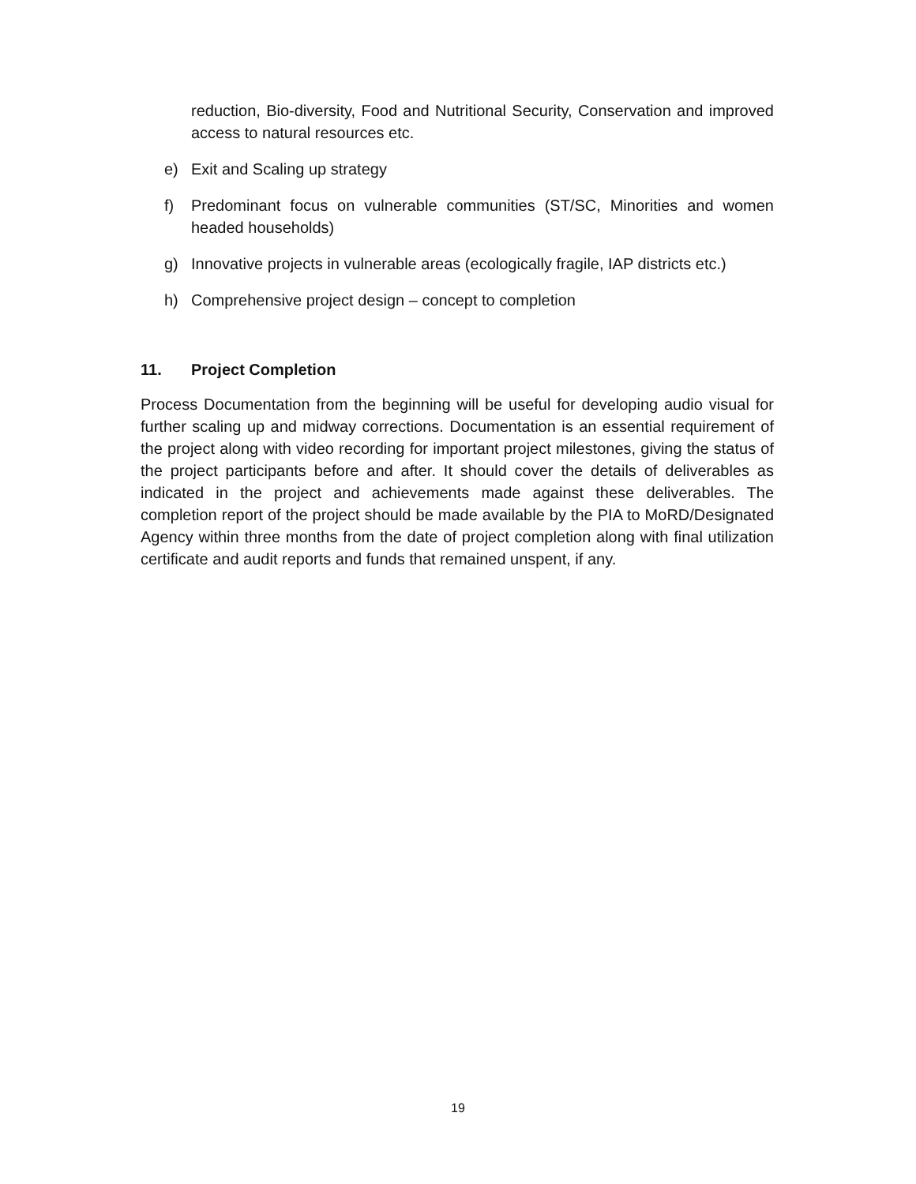reduction, Bio-diversity, Food and Nutritional Security, Conservation and improved access to natural resources etc.
e) Exit and Scaling up strategy
f) Predominant focus on vulnerable communities (ST/SC, Minorities and women headed households)
g) Innovative projects in vulnerable areas (ecologically fragile, IAP districts etc.)
h) Comprehensive project design – concept to completion
11. Project Completion
Process Documentation from the beginning will be useful for developing audio visual for further scaling up and midway corrections. Documentation is an essential requirement of the project along with video recording for important project milestones, giving the status of the project participants before and after. It should cover the details of deliverables as indicated in the project and achievements made against these deliverables. The completion report of the project should be made available by the PIA to MoRD/Designated Agency within three months from the date of project completion along with final utilization certificate and audit reports and funds that remained unspent, if any.
19